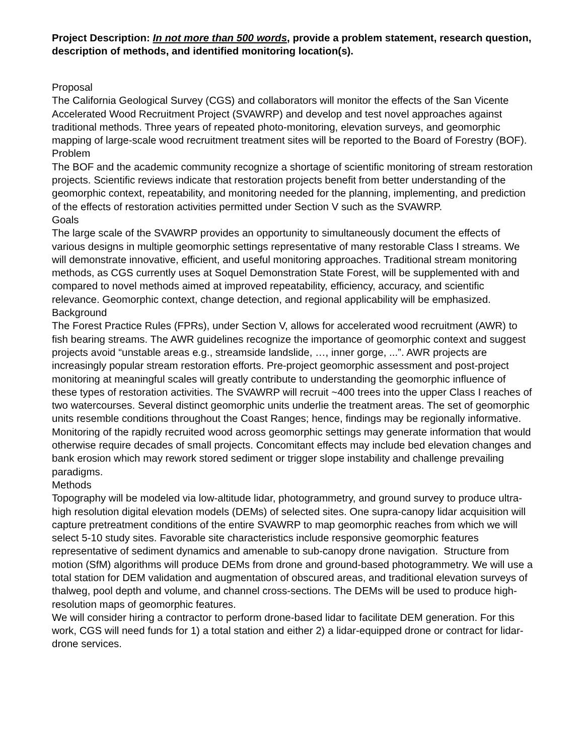Project Description: In not more than 500 words, provide a problem statement, research question, description of methods, and identified monitoring location(s).
Proposal
The California Geological Survey (CGS) and collaborators will monitor the effects of the San Vicente Accelerated Wood Recruitment Project (SVAWRP) and develop and test novel approaches against traditional methods. Three years of repeated photo-monitoring, elevation surveys, and geomorphic mapping of large-scale wood recruitment treatment sites will be reported to the Board of Forestry (BOF).
Problem
The BOF and the academic community recognize a shortage of scientific monitoring of stream restoration projects. Scientific reviews indicate that restoration projects benefit from better understanding of the geomorphic context, repeatability, and monitoring needed for the planning, implementing, and prediction of the effects of restoration activities permitted under Section V such as the SVAWRP.
Goals
The large scale of the SVAWRP provides an opportunity to simultaneously document the effects of various designs in multiple geomorphic settings representative of many restorable Class I streams. We will demonstrate innovative, efficient, and useful monitoring approaches. Traditional stream monitoring methods, as CGS currently uses at Soquel Demonstration State Forest, will be supplemented with and compared to novel methods aimed at improved repeatability, efficiency, accuracy, and scientific relevance. Geomorphic context, change detection, and regional applicability will be emphasized.
Background
The Forest Practice Rules (FPRs), under Section V, allows for accelerated wood recruitment (AWR) to fish bearing streams. The AWR guidelines recognize the importance of geomorphic context and suggest projects avoid “unstable areas e.g., streamside landslide, …, inner gorge, ...”. AWR projects are increasingly popular stream restoration efforts. Pre-project geomorphic assessment and post-project monitoring at meaningful scales will greatly contribute to understanding the geomorphic influence of these types of restoration activities. The SVAWRP will recruit ~400 trees into the upper Class I reaches of two watercourses. Several distinct geomorphic units underlie the treatment areas. The set of geomorphic units resemble conditions throughout the Coast Ranges; hence, findings may be regionally informative. Monitoring of the rapidly recruited wood across geomorphic settings may generate information that would otherwise require decades of small projects. Concomitant effects may include bed elevation changes and bank erosion which may rework stored sediment or trigger slope instability and challenge prevailing paradigms.
Methods
Topography will be modeled via low-altitude lidar, photogrammetry, and ground survey to produce ultra-high resolution digital elevation models (DEMs) of selected sites. One supra-canopy lidar acquisition will capture pretreatment conditions of the entire SVAWRP to map geomorphic reaches from which we will select 5-10 study sites. Favorable site characteristics include responsive geomorphic features representative of sediment dynamics and amenable to sub-canopy drone navigation. Structure from motion (SfM) algorithms will produce DEMs from drone and ground-based photogrammetry. We will use a total station for DEM validation and augmentation of obscured areas, and traditional elevation surveys of thalweg, pool depth and volume, and channel cross-sections. The DEMs will be used to produce high-resolution maps of geomorphic features.
We will consider hiring a contractor to perform drone-based lidar to facilitate DEM generation. For this work, CGS will need funds for 1) a total station and either 2) a lidar-equipped drone or contract for lidar-drone services.